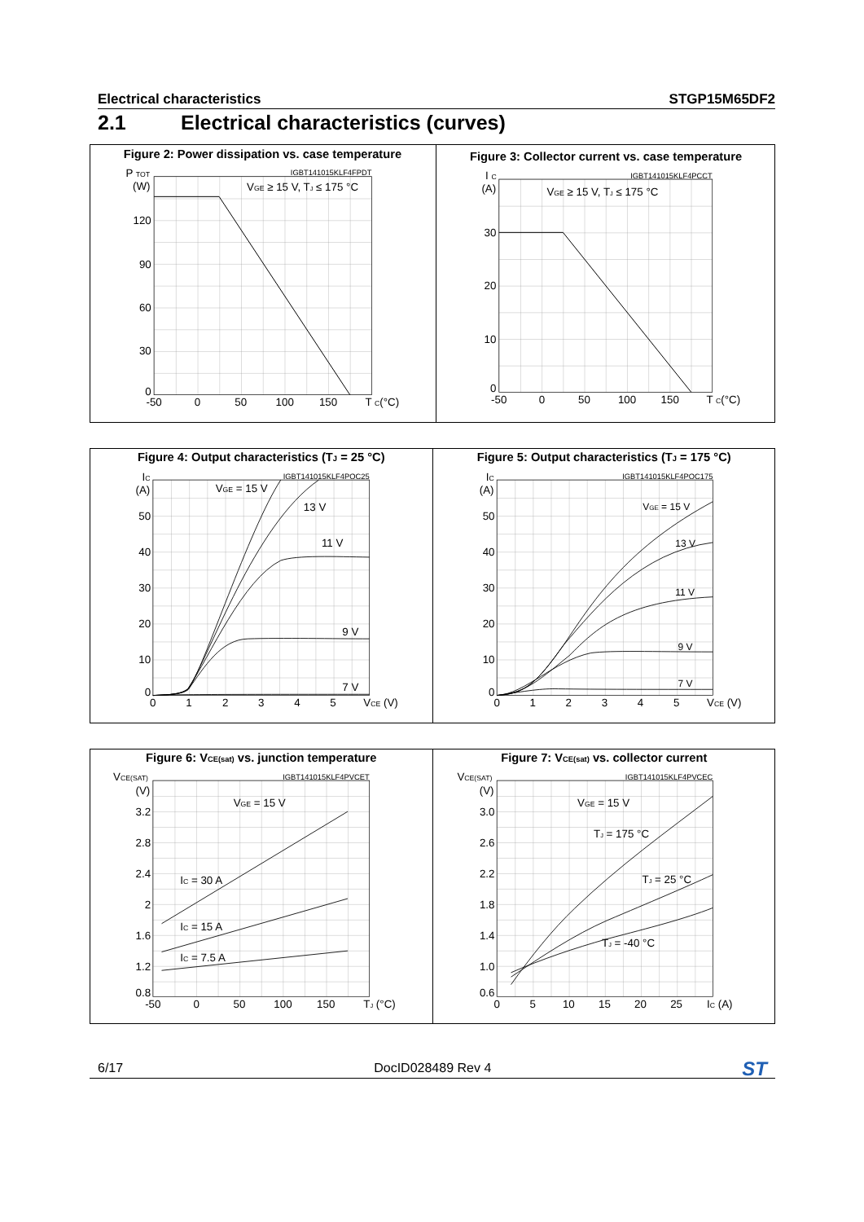Electrical characteristics STGP15M65DF2
2.1 Electrical characteristics (curves)
Figure 2: Power dissipation vs. case temperature
IGBT141015KLF4FPDT
P TOT
(W)
VGE ≥ 15 V, TJ ≤ 175 °C
120
90
60
30
0
-50
0
50
100
150
T C(°C)
Figure 3: Collector current vs. case temperature
IGBT141015KLF4PCCT
I C
(A)
VGE ≥ 15 V, TJ ≤ 175 °C
30
20
10
0
-50
0
50
100
150
T C(°C)
Figure 4: Output characteristics (TJ = 25 °C)
IGBT141015KLF4POC25
IC
(A)
VGE = 15 V
13 V
11 V
9 V
7 V
50
40
30
20
10
0
0
1
2
3
4
5
VCE (V)
Figure 5: Output characteristics (TJ = 175 °C)
IGBT141015KLF4POC175
IC
(A)
VGE = 15 V
13 V
11 V
9 V
7 V
50
40
30
20
10
0
0
1
2
3
4
5
VCE (V)
Figure 6: VCE(sat) vs. junction temperature
IGBT141015KLF4PVCET
VCE(SAT)
(V)
VGE = 15 V
IC = 30 A
IC = 15 A
IC = 7.5 A
3.2
2.8
2.4
2
1.6
1.2
0.8
-50
0
50
100
150
TJ (°C)
Figure 7: VCE(sat) vs. collector current
IGBT141015KLF4PVCEC
VCE(SAT)
(V)
VGE = 15 V
TJ = 175 °C
TJ = 25 °C
TJ = -40 °C
3.0
2.6
2.2
1.8
1.4
1.0
0.6
0
5
10
15
20
25
IC (A)
6/17 DocID028489 Rev 4 ST